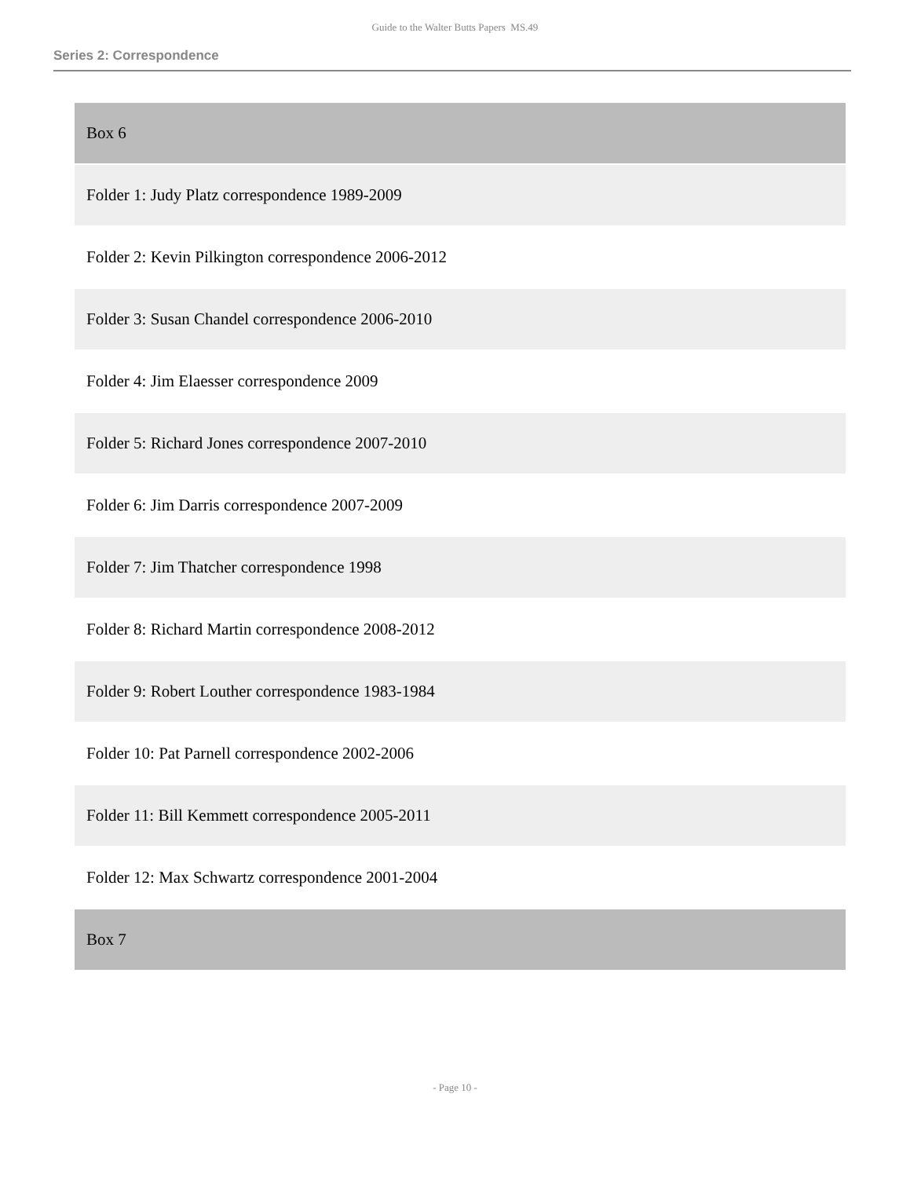Guide to the Walter Butts Papers MS.49
Series 2: Correspondence
| Box 6 |
| Folder 1: Judy Platz correspondence 1989-2009 |
| Folder 2: Kevin Pilkington correspondence 2006-2012 |
| Folder 3: Susan Chandel correspondence 2006-2010 |
| Folder 4: Jim Elaesser correspondence 2009 |
| Folder 5: Richard Jones correspondence 2007-2010 |
| Folder 6: Jim Darris correspondence 2007-2009 |
| Folder 7: Jim Thatcher correspondence 1998 |
| Folder 8: Richard Martin correspondence 2008-2012 |
| Folder 9: Robert Louther correspondence 1983-1984 |
| Folder 10: Pat Parnell correspondence 2002-2006 |
| Folder 11: Bill Kemmett correspondence 2005-2011 |
| Folder 12: Max Schwartz correspondence 2001-2004 |
| Box 7 |
- Page 10 -